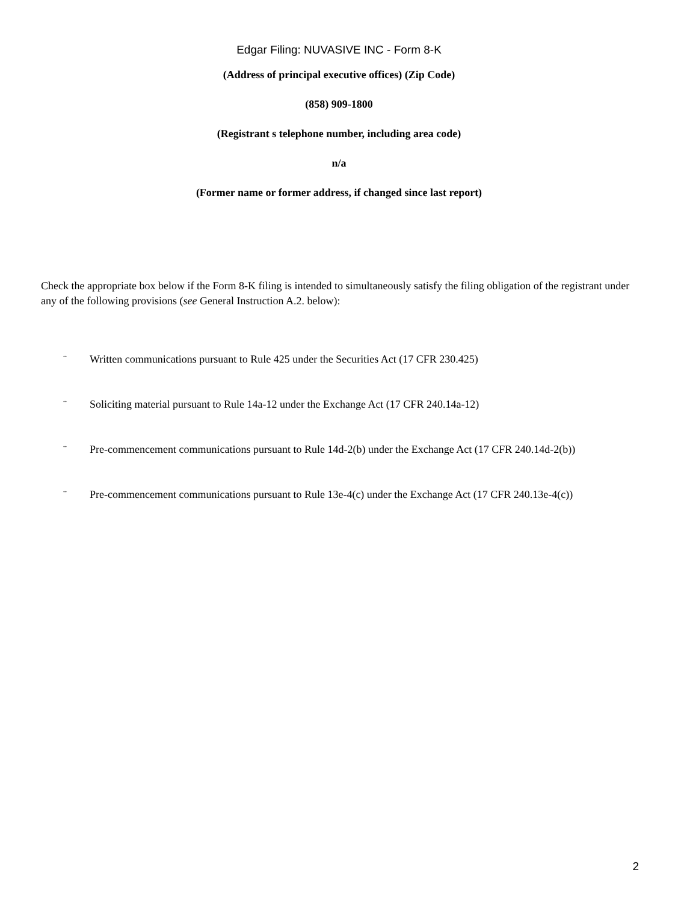Edgar Filing: NUVASIVE INC - Form 8-K
(Address of principal executive offices) (Zip Code)
(858) 909-1800
(Registrant s telephone number, including area code)
n/a
(Former name or former address, if changed since last report)
Check the appropriate box below if the Form 8-K filing is intended to simultaneously satisfy the filing obligation of the registrant under any of the following provisions (see General Instruction A.2. below):
¨ Written communications pursuant to Rule 425 under the Securities Act (17 CFR 230.425)
¨ Soliciting material pursuant to Rule 14a-12 under the Exchange Act (17 CFR 240.14a-12)
¨ Pre-commencement communications pursuant to Rule 14d-2(b) under the Exchange Act (17 CFR 240.14d-2(b))
¨ Pre-commencement communications pursuant to Rule 13e-4(c) under the Exchange Act (17 CFR 240.13e-4(c))
2